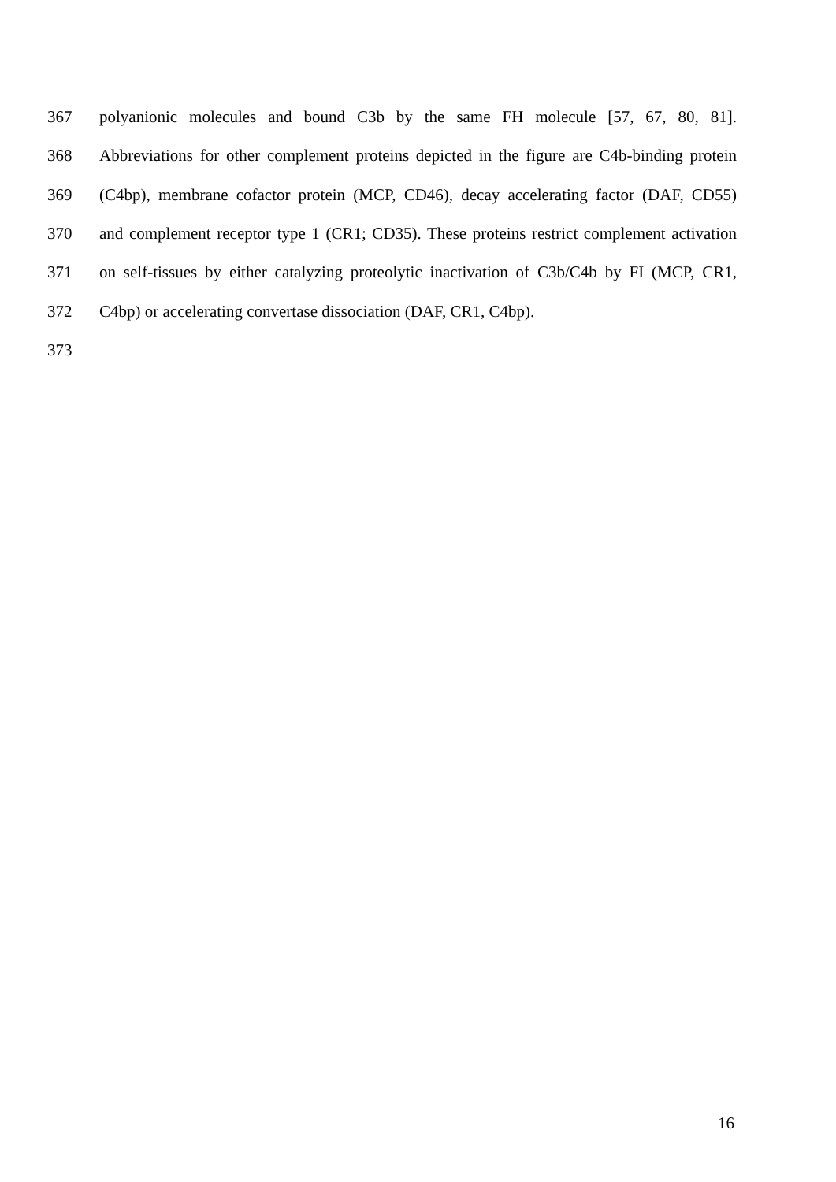367 polyanionic molecules and bound C3b by the same FH molecule [57, 67, 80, 81].
368 Abbreviations for other complement proteins depicted in the figure are C4b-binding protein
369 (C4bp), membrane cofactor protein (MCP, CD46), decay accelerating factor (DAF, CD55)
370 and complement receptor type 1 (CR1; CD35). These proteins restrict complement activation
371 on self-tissues by either catalyzing proteolytic inactivation of C3b/C4b by FI (MCP, CR1,
372 C4bp) or accelerating convertase dissociation (DAF, CR1, C4bp).
373
16